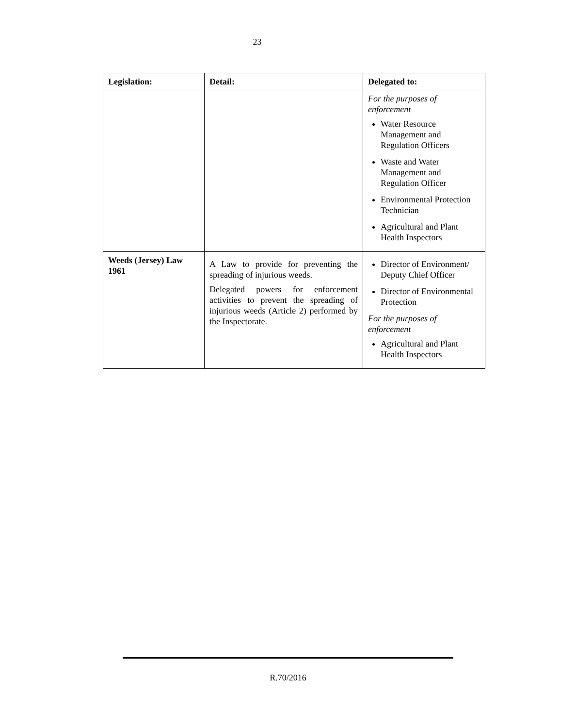23
| Legislation: | Detail: | Delegated to: |
| --- | --- | --- |
| | | For the purposes of enforcement Water Resource Management and Regulation Officers Waste and Water Management and Regulation Officer Environmental Protection Technician Agricultural and Plant Health Inspectors |
| Weeds (Jersey) Law 1961 | A Law to provide for preventing the spreading of injurious weeds. Delegated powers for enforcement activities to prevent the spreading of injurious weeds (Article 2) performed by the Inspectorate. | Director of Environment/ Deputy Chief Officer Director of Environmental Protection For the purposes of enforcement Agricultural and Plant Health Inspectors |
R.70/2016